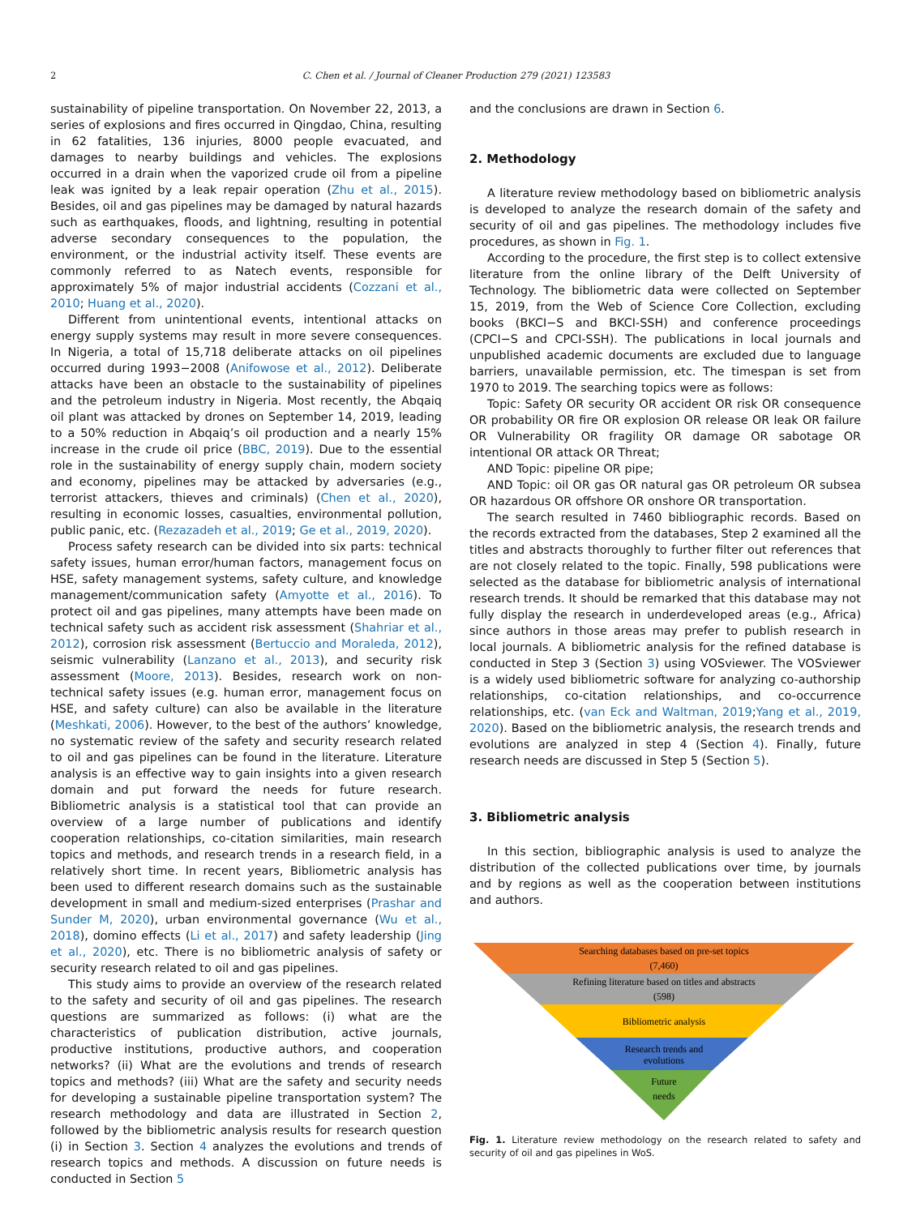2 C. Chen et al. / Journal of Cleaner Production 279 (2021) 123583
sustainability of pipeline transportation. On November 22, 2013, a series of explosions and fires occurred in Qingdao, China, resulting in 62 fatalities, 136 injuries, 8000 people evacuated, and damages to nearby buildings and vehicles. The explosions occurred in a drain when the vaporized crude oil from a pipeline leak was ignited by a leak repair operation (Zhu et al., 2015). Besides, oil and gas pipelines may be damaged by natural hazards such as earthquakes, floods, and lightning, resulting in potential adverse secondary consequences to the population, the environment, or the industrial activity itself. These events are commonly referred to as Natech events, responsible for approximately 5% of major industrial accidents (Cozzani et al., 2010; Huang et al., 2020).
Different from unintentional events, intentional attacks on energy supply systems may result in more severe consequences. In Nigeria, a total of 15,718 deliberate attacks on oil pipelines occurred during 1993−2008 (Anifowose et al., 2012). Deliberate attacks have been an obstacle to the sustainability of pipelines and the petroleum industry in Nigeria. Most recently, the Abqaiq oil plant was attacked by drones on September 14, 2019, leading to a 50% reduction in Abqaiq’s oil production and a nearly 15% increase in the crude oil price (BBC, 2019). Due to the essential role in the sustainability of energy supply chain, modern society and economy, pipelines may be attacked by adversaries (e.g., terrorist attackers, thieves and criminals) (Chen et al., 2020), resulting in economic losses, casualties, environmental pollution, public panic, etc. (Rezazadeh et al., 2019; Ge et al., 2019, 2020).
Process safety research can be divided into six parts: technical safety issues, human error/human factors, management focus on HSE, safety management systems, safety culture, and knowledge management/communication safety (Amyotte et al., 2016). To protect oil and gas pipelines, many attempts have been made on technical safety such as accident risk assessment (Shahriar et al., 2012), corrosion risk assessment (Bertuccio and Moraleda, 2012), seismic vulnerability (Lanzano et al., 2013), and security risk assessment (Moore, 2013). Besides, research work on non-technical safety issues (e.g. human error, management focus on HSE, and safety culture) can also be available in the literature (Meshkati, 2006). However, to the best of the authors’ knowledge, no systematic review of the safety and security research related to oil and gas pipelines can be found in the literature. Literature analysis is an effective way to gain insights into a given research domain and put forward the needs for future research. Bibliometric analysis is a statistical tool that can provide an overview of a large number of publications and identify cooperation relationships, co-citation similarities, main research topics and methods, and research trends in a research field, in a relatively short time. In recent years, Bibliometric analysis has been used to different research domains such as the sustainable development in small and medium-sized enterprises (Prashar and Sunder M, 2020), urban environmental governance (Wu et al., 2018), domino effects (Li et al., 2017) and safety leadership (Jing et al., 2020), etc. There is no bibliometric analysis of safety or security research related to oil and gas pipelines.
This study aims to provide an overview of the research related to the safety and security of oil and gas pipelines. The research questions are summarized as follows: (i) what are the characteristics of publication distribution, active journals, productive institutions, productive authors, and cooperation networks? (ii) What are the evolutions and trends of research topics and methods? (iii) What are the safety and security needs for developing a sustainable pipeline transportation system? The research methodology and data are illustrated in Section 2, followed by the bibliometric analysis results for research question (i) in Section 3. Section 4 analyzes the evolutions and trends of research topics and methods. A discussion on future needs is conducted in Section 5
and the conclusions are drawn in Section 6.
2. Methodology
A literature review methodology based on bibliometric analysis is developed to analyze the research domain of the safety and security of oil and gas pipelines. The methodology includes five procedures, as shown in Fig. 1.
According to the procedure, the first step is to collect extensive literature from the online library of the Delft University of Technology. The bibliometric data were collected on September 15, 2019, from the Web of Science Core Collection, excluding books (BKCI−S and BKCI-SSH) and conference proceedings (CPCI−S and CPCI-SSH). The publications in local journals and unpublished academic documents are excluded due to language barriers, unavailable permission, etc. The timespan is set from 1970 to 2019. The searching topics were as follows:
Topic: Safety OR security OR accident OR risk OR consequence OR probability OR fire OR explosion OR release OR leak OR failure OR Vulnerability OR fragility OR damage OR sabotage OR intentional OR attack OR Threat;
AND Topic: pipeline OR pipe;
AND Topic: oil OR gas OR natural gas OR petroleum OR subsea OR hazardous OR offshore OR onshore OR transportation.
The search resulted in 7460 bibliographic records. Based on the records extracted from the databases, Step 2 examined all the titles and abstracts thoroughly to further filter out references that are not closely related to the topic. Finally, 598 publications were selected as the database for bibliometric analysis of international research trends. It should be remarked that this database may not fully display the research in underdeveloped areas (e.g., Africa) since authors in those areas may prefer to publish research in local journals. A bibliometric analysis for the refined database is conducted in Step 3 (Section 3) using VOSviewer. The VOSviewer is a widely used bibliometric software for analyzing co-authorship relationships, co-citation relationships, and co-occurrence relationships, etc. (van Eck and Waltman, 2019;Yang et al., 2019, 2020). Based on the bibliometric analysis, the research trends and evolutions are analyzed in step 4 (Section 4). Finally, future research needs are discussed in Step 5 (Section 5).
3. Bibliometric analysis
In this section, bibliographic analysis is used to analyze the distribution of the collected publications over time, by journals and by regions as well as the cooperation between institutions and authors.
Searching databases based on pre-set topics
(7,460)
Refining literature based on titles and abstracts
(598)
Bibliometric analysis
Research trends and
evolutions
Future
needs
Fig. 1. Literature review methodology on the research related to safety and security of oil and gas pipelines in WoS.